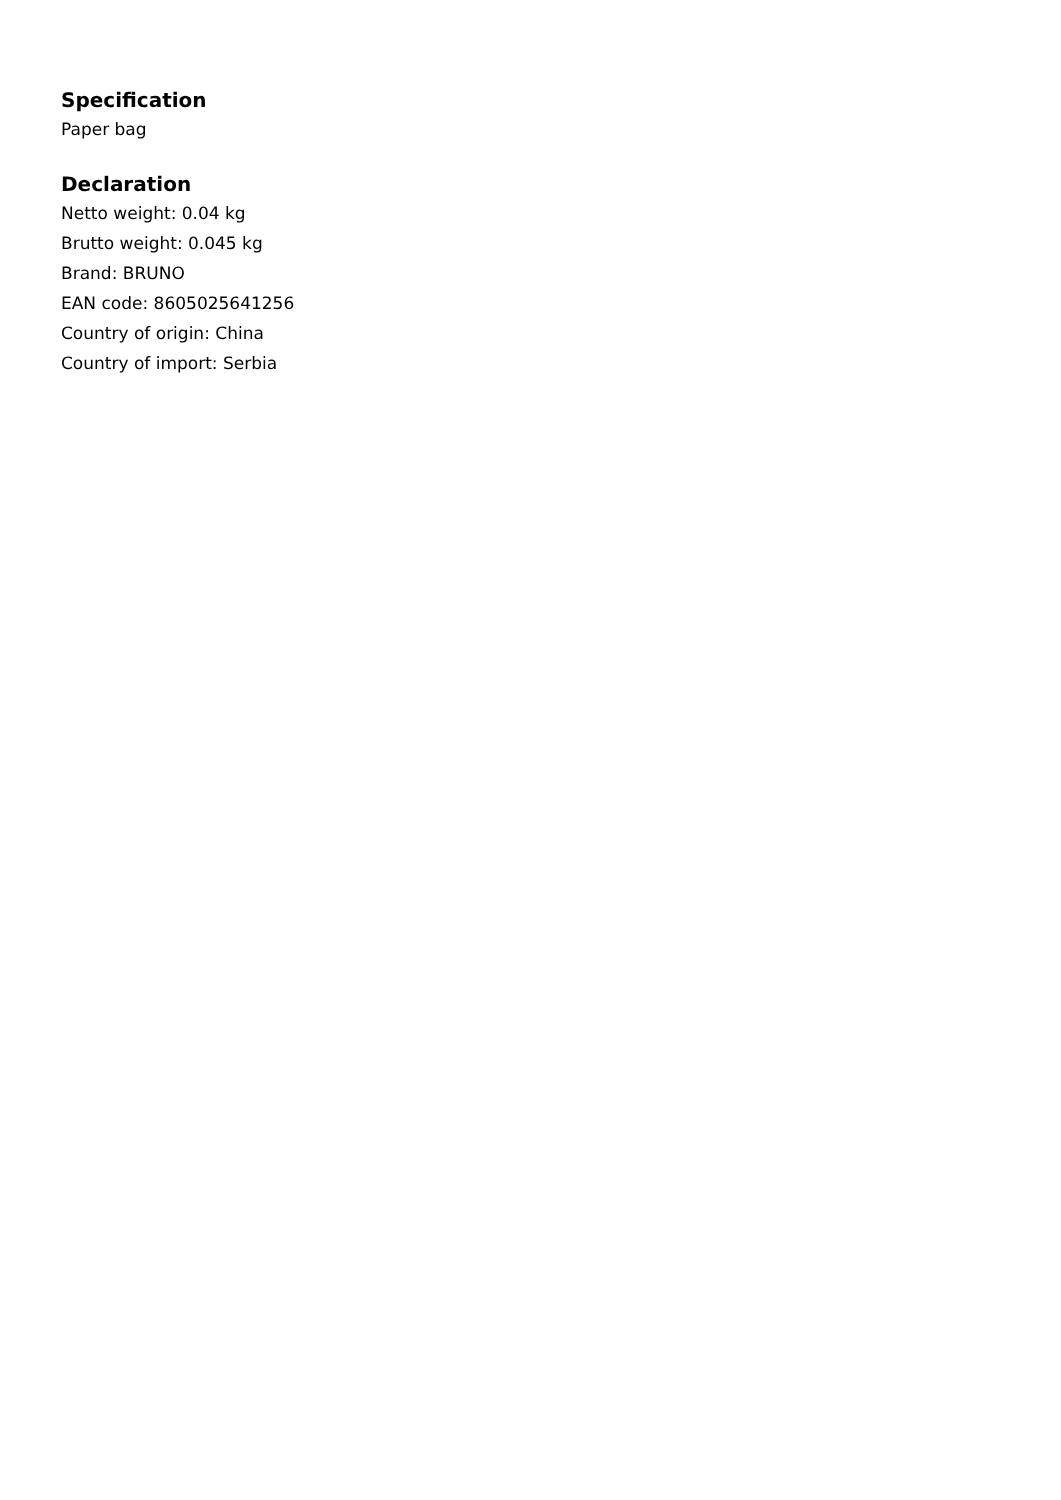Specification
Paper bag
Declaration
Netto weight: 0.04 kg
Brutto weight: 0.045 kg
Brand: BRUNO
EAN code: 8605025641256
Country of origin: China
Country of import: Serbia